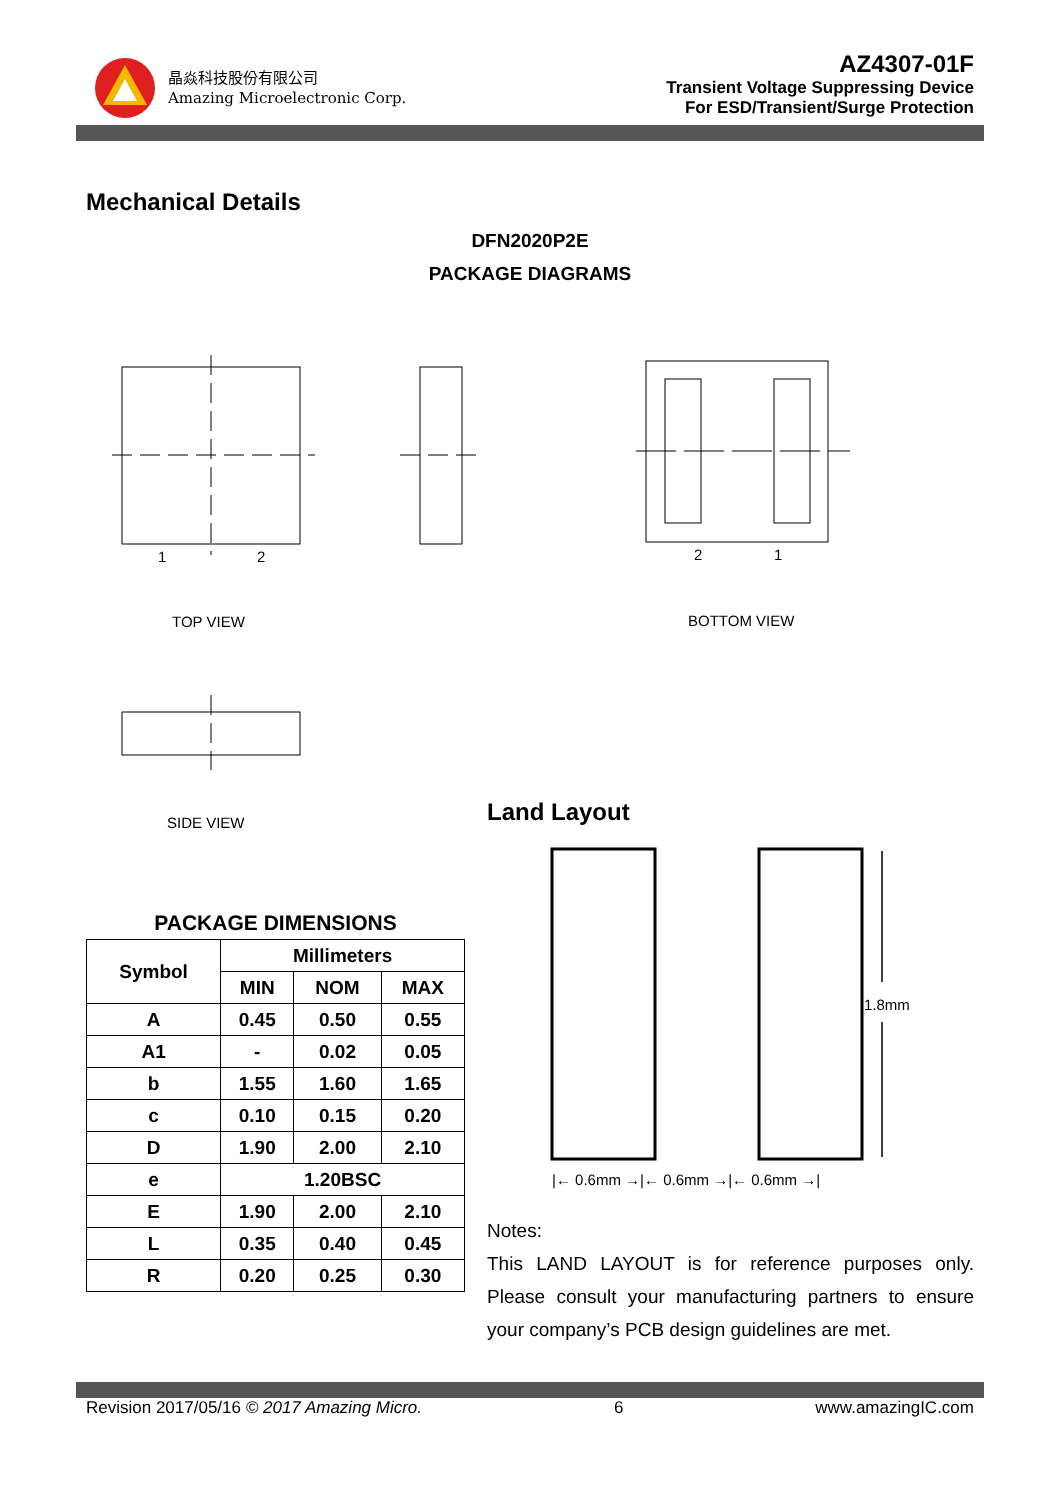晶焱科技股份有限公司
Amazing Microelectronic Corp.
AZ4307-01F
Transient Voltage Suppressing Device
For ESD/Transient/Surge Protection
Mechanical Details
DFN2020P2E
PACKAGE DIAGRAMS
1 2 2 1
TOP VIEW BOTTOM VIEW
SIDE VIEW Land Layout
1.8mm
|← 0.6mm →|← 0.6mm →|← 0.6mm →|
PACKAGE DIMENSIONS
| Symbol | Millimeters | | |
| --- | --- | --- | --- |
| | MIN | NOM | MAX |
| A | 0.45 | 0.50 | 0.55 |
| A1 | - | 0.02 | 0.05 |
| b | 1.55 | 1.60 | 1.65 |
| c | 0.10 | 0.15 | 0.20 |
| D | 1.90 | 2.00 | 2.10 |
| e | 1.20BSC | | |
| E | 1.90 | 2.00 | 2.10 |
| L | 0.35 | 0.40 | 0.45 |
| R | 0.20 | 0.25 | 0.30 |
Notes:
This LAND LAYOUT is for reference purposes only. Please consult your manufacturing partners to ensure your company’s PCB design guidelines are met.
Revision 2017/05/16 © 2017 Amazing Micro. 6 www.amazingIC.com